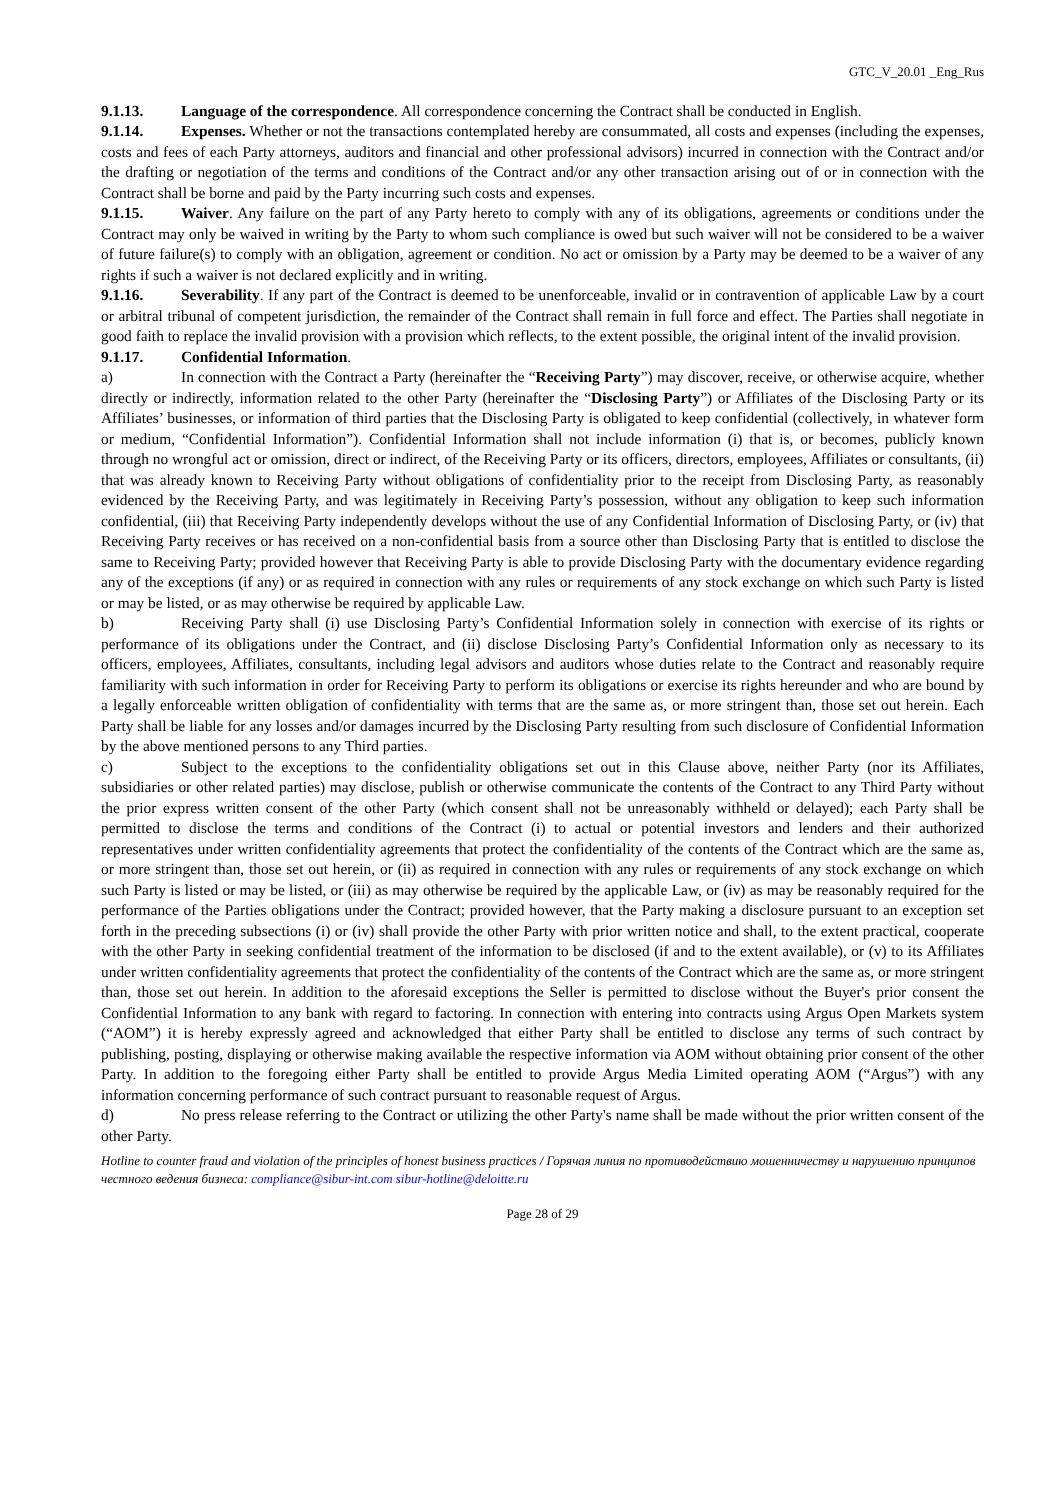GTC_V_20.01 _Eng_Rus
9.1.13. Language of the correspondence. All correspondence concerning the Contract shall be conducted in English.
9.1.14. Expenses. Whether or not the transactions contemplated hereby are consummated, all costs and expenses (including the expenses, costs and fees of each Party attorneys, auditors and financial and other professional advisors) incurred in connection with the Contract and/or the drafting or negotiation of the terms and conditions of the Contract and/or any other transaction arising out of or in connection with the Contract shall be borne and paid by the Party incurring such costs and expenses.
9.1.15. Waiver. Any failure on the part of any Party hereto to comply with any of its obligations, agreements or conditions under the Contract may only be waived in writing by the Party to whom such compliance is owed but such waiver will not be considered to be a waiver of future failure(s) to comply with an obligation, agreement or condition. No act or omission by a Party may be deemed to be a waiver of any rights if such a waiver is not declared explicitly and in writing.
9.1.16. Severability. If any part of the Contract is deemed to be unenforceable, invalid or in contravention of applicable Law by a court or arbitral tribunal of competent jurisdiction, the remainder of the Contract shall remain in full force and effect. The Parties shall negotiate in good faith to replace the invalid provision with a provision which reflects, to the extent possible, the original intent of the invalid provision.
9.1.17. Confidential Information.
a) In connection with the Contract a Party (hereinafter the “Receiving Party”) may discover, receive, or otherwise acquire, whether directly or indirectly, information related to the other Party (hereinafter the “Disclosing Party”) or Affiliates of the Disclosing Party or its Affiliates’ businesses, or information of third parties that the Disclosing Party is obligated to keep confidential (collectively, in whatever form or medium, “Confidential Information”). Confidential Information shall not include information (i) that is, or becomes, publicly known through no wrongful act or omission, direct or indirect, of the Receiving Party or its officers, directors, employees, Affiliates or consultants, (ii) that was already known to Receiving Party without obligations of confidentiality prior to the receipt from Disclosing Party, as reasonably evidenced by the Receiving Party, and was legitimately in Receiving Party’s possession, without any obligation to keep such information confidential, (iii) that Receiving Party independently develops without the use of any Confidential Information of Disclosing Party, or (iv) that Receiving Party receives or has received on a non-confidential basis from a source other than Disclosing Party that is entitled to disclose the same to Receiving Party; provided however that Receiving Party is able to provide Disclosing Party with the documentary evidence regarding any of the exceptions (if any) or as required in connection with any rules or requirements of any stock exchange on which such Party is listed or may be listed, or as may otherwise be required by applicable Law.
b) Receiving Party shall (i) use Disclosing Party’s Confidential Information solely in connection with exercise of its rights or performance of its obligations under the Contract, and (ii) disclose Disclosing Party’s Confidential Information only as necessary to its officers, employees, Affiliates, consultants, including legal advisors and auditors whose duties relate to the Contract and reasonably require familiarity with such information in order for Receiving Party to perform its obligations or exercise its rights hereunder and who are bound by a legally enforceable written obligation of confidentiality with terms that are the same as, or more stringent than, those set out herein. Each Party shall be liable for any losses and/or damages incurred by the Disclosing Party resulting from such disclosure of Confidential Information by the above mentioned persons to any Third parties.
c) Subject to the exceptions to the confidentiality obligations set out in this Clause above, neither Party (nor its Affiliates, subsidiaries or other related parties) may disclose, publish or otherwise communicate the contents of the Contract to any Third Party without the prior express written consent of the other Party (which consent shall not be unreasonably withheld or delayed); each Party shall be permitted to disclose the terms and conditions of the Contract (i) to actual or potential investors and lenders and their authorized representatives under written confidentiality agreements that protect the confidentiality of the contents of the Contract which are the same as, or more stringent than, those set out herein, or (ii) as required in connection with any rules or requirements of any stock exchange on which such Party is listed or may be listed, or (iii) as may otherwise be required by the applicable Law, or (iv) as may be reasonably required for the performance of the Parties obligations under the Contract; provided however, that the Party making a disclosure pursuant to an exception set forth in the preceding subsections (i) or (iv) shall provide the other Party with prior written notice and shall, to the extent practical, cooperate with the other Party in seeking confidential treatment of the information to be disclosed (if and to the extent available), or (v) to its Affiliates under written confidentiality agreements that protect the confidentiality of the contents of the Contract which are the same as, or more stringent than, those set out herein. In addition to the aforesaid exceptions the Seller is permitted to disclose without the Buyer's prior consent the Confidential Information to any bank with regard to factoring. In connection with entering into contracts using Argus Open Markets system (“AOM”) it is hereby expressly agreed and acknowledged that either Party shall be entitled to disclose any terms of such contract by publishing, posting, displaying or otherwise making available the respective information via AOM without obtaining prior consent of the other Party. In addition to the foregoing either Party shall be entitled to provide Argus Media Limited operating AOM (“Argus”) with any information concerning performance of such contract pursuant to reasonable request of Argus.
d) No press release referring to the Contract or utilizing the other Party's name shall be made without the prior written consent of the other Party.
Hotline to counter fraud and violation of the principles of honest business practices / Горячая линия по противодействию мошенничеству и нарушению принципов честного ведения бизнеса: compliance@sibur-int.com sibur-hotline@deloitte.ru
Page 28 of 29